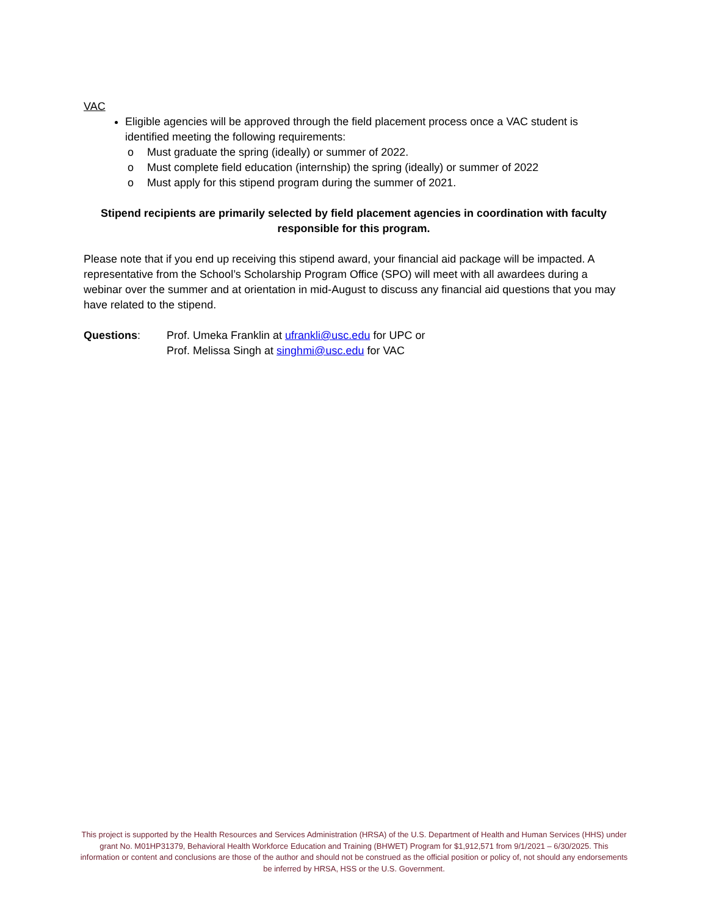VAC
Eligible agencies will be approved through the field placement process once a VAC student is identified meeting the following requirements:
o Must graduate the spring (ideally) or summer of 2022.
o Must complete field education (internship) the spring (ideally) or summer of 2022
o Must apply for this stipend program during the summer of 2021.
Stipend recipients are primarily selected by field placement agencies in coordination with faculty responsible for this program.
Please note that if you end up receiving this stipend award, your financial aid package will be impacted. A representative from the School’s Scholarship Program Office (SPO) will meet with all awardees during a webinar over the summer and at orientation in mid-August to discuss any financial aid questions that you may have related to the stipend.
Questions: Prof. Umeka Franklin at ufrankli@usc.edu for UPC or
Prof. Melissa Singh at singhmi@usc.edu for VAC
This project is supported by the Health Resources and Services Administration (HRSA) of the U.S. Department of Health and Human Services (HHS) under grant No. M01HP31379, Behavioral Health Workforce Education and Training (BHWET) Program for $1,912,571 from 9/1/2021 – 6/30/2025. This information or content and conclusions are those of the author and should not be construed as the official position or policy of, not should any endorsements be inferred by HRSA, HSS or the U.S. Government.